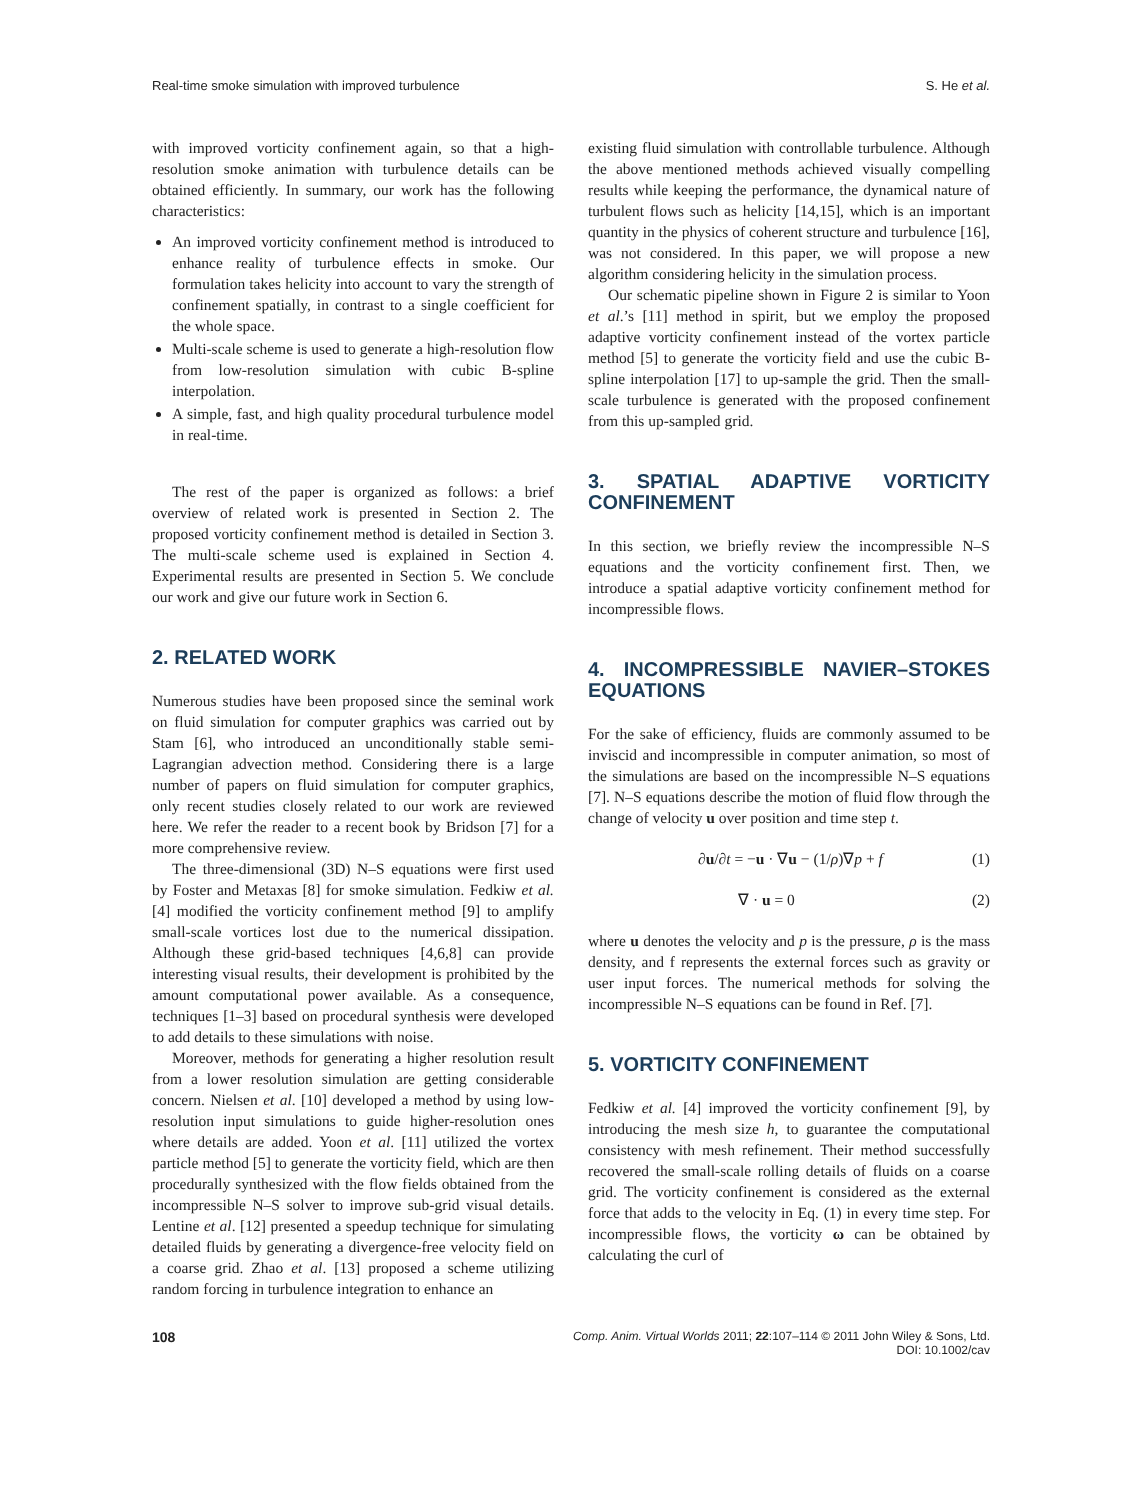Real-time smoke simulation with improved turbulence S. He et al.
with improved vorticity confinement again, so that a high-resolution smoke animation with turbulence details can be obtained efficiently. In summary, our work has the following characteristics:
An improved vorticity confinement method is introduced to enhance reality of turbulence effects in smoke. Our formulation takes helicity into account to vary the strength of confinement spatially, in contrast to a single coefficient for the whole space.
Multi-scale scheme is used to generate a high-resolution flow from low-resolution simulation with cubic B-spline interpolation.
A simple, fast, and high quality procedural turbulence model in real-time.
The rest of the paper is organized as follows: a brief overview of related work is presented in Section 2. The proposed vorticity confinement method is detailed in Section 3. The multi-scale scheme used is explained in Section 4. Experimental results are presented in Section 5. We conclude our work and give our future work in Section 6.
2. RELATED WORK
Numerous studies have been proposed since the seminal work on fluid simulation for computer graphics was carried out by Stam [6], who introduced an unconditionally stable semi-Lagrangian advection method. Considering there is a large number of papers on fluid simulation for computer graphics, only recent studies closely related to our work are reviewed here. We refer the reader to a recent book by Bridson [7] for a more comprehensive review.
The three-dimensional (3D) N–S equations were first used by Foster and Metaxas [8] for smoke simulation. Fedkiw et al. [4] modified the vorticity confinement method [9] to amplify small-scale vortices lost due to the numerical dissipation. Although these grid-based techniques [4,6,8] can provide interesting visual results, their development is prohibited by the amount computational power available. As a consequence, techniques [1–3] based on procedural synthesis were developed to add details to these simulations with noise.
Moreover, methods for generating a higher resolution result from a lower resolution simulation are getting considerable concern. Nielsen et al. [10] developed a method by using low-resolution input simulations to guide higher-resolution ones where details are added. Yoon et al. [11] utilized the vortex particle method [5] to generate the vorticity field, which are then procedurally synthesized with the flow fields obtained from the incompressible N–S solver to improve sub-grid visual details. Lentine et al. [12] presented a speedup technique for simulating detailed fluids by generating a divergence-free velocity field on a coarse grid. Zhao et al. [13] proposed a scheme utilizing random forcing in turbulence integration to enhance an
existing fluid simulation with controllable turbulence. Although the above mentioned methods achieved visually compelling results while keeping the performance, the dynamical nature of turbulent flows such as helicity [14,15], which is an important quantity in the physics of coherent structure and turbulence [16], was not considered. In this paper, we will propose a new algorithm considering helicity in the simulation process.
Our schematic pipeline shown in Figure 2 is similar to Yoon et al.’s [11] method in spirit, but we employ the proposed adaptive vorticity confinement instead of the vortex particle method [5] to generate the vorticity field and use the cubic B-spline interpolation [17] to up-sample the grid. Then the small-scale turbulence is generated with the proposed confinement from this up-sampled grid.
3. SPATIAL ADAPTIVE VORTICITY CONFINEMENT
In this section, we briefly review the incompressible N–S equations and the vorticity confinement first. Then, we introduce a spatial adaptive vorticity confinement method for incompressible flows.
4. INCOMPRESSIBLE NAVIER–STOKES EQUATIONS
For the sake of efficiency, fluids are commonly assumed to be inviscid and incompressible in computer animation, so most of the simulations are based on the incompressible N–S equations [7]. N–S equations describe the motion of fluid flow through the change of velocity u over position and time step t.
∂u/∂t = −u · ∇u − (1/ρ)∇p + f (1)
∇ · u = 0 (2)
where u denotes the velocity and p is the pressure, ρ is the mass density, and f represents the external forces such as gravity or user input forces. The numerical methods for solving the incompressible N–S equations can be found in Ref. [7].
5. VORTICITY CONFINEMENT
Fedkiw et al. [4] improved the vorticity confinement [9], by introducing the mesh size h, to guarantee the computational consistency with mesh refinement. Their method successfully recovered the small-scale rolling details of fluids on a coarse grid. The vorticity confinement is considered as the external force that adds to the velocity in Eq. (1) in every time step. For incompressible flows, the vorticity ω can be obtained by calculating the curl of
108 Comp. Anim. Virtual Worlds 2011; 22:107–114 © 2011 John Wiley & Sons, Ltd.
DOI: 10.1002/cav